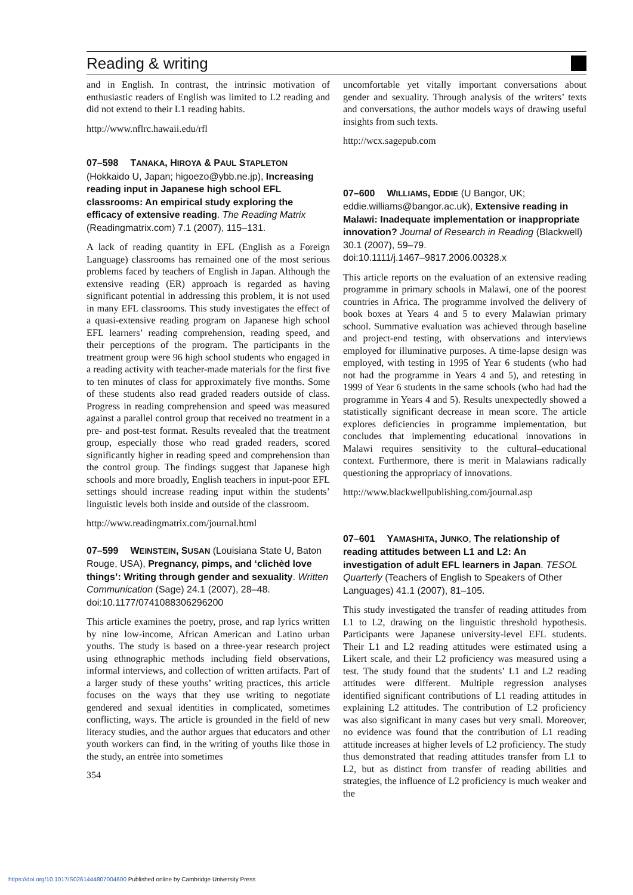Reading & writing
and in English. In contrast, the intrinsic motivation of enthusiastic readers of English was limited to L2 reading and did not extend to their L1 reading habits.
http://www.nflrc.hawaii.edu/rfl
07–598 TANAKA, HIROYA & PAUL STAPLETON
(Hokkaido U, Japan; higoezo@ybb.ne.jp), Increasing reading input in Japanese high school EFL classrooms: An empirical study exploring the efficacy of extensive reading. The Reading Matrix (Readingmatrix.com) 7.1 (2007), 115–131.
A lack of reading quantity in EFL (English as a Foreign Language) classrooms has remained one of the most serious problems faced by teachers of English in Japan. Although the extensive reading (ER) approach is regarded as having significant potential in addressing this problem, it is not used in many EFL classrooms. This study investigates the effect of a quasi-extensive reading program on Japanese high school EFL learners’ reading comprehension, reading speed, and their perceptions of the program. The participants in the treatment group were 96 high school students who engaged in a reading activity with teacher-made materials for the first five to ten minutes of class for approximately five months. Some of these students also read graded readers outside of class. Progress in reading comprehension and speed was measured against a parallel control group that received no treatment in a pre- and post-test format. Results revealed that the treatment group, especially those who read graded readers, scored significantly higher in reading speed and comprehension than the control group. The findings suggest that Japanese high schools and more broadly, English teachers in input-poor EFL settings should increase reading input within the students’ linguistic levels both inside and outside of the classroom.
http://www.readingmatrix.com/journal.html
07–599 WEINSTEIN, SUSAN (Louisiana State U, Baton Rouge, USA), Pregnancy, pimps, and ‘clichèd love things’: Writing through gender and sexuality. Written Communication (Sage) 24.1 (2007), 28–48.
doi:10.1177/0741088306296200
This article examines the poetry, prose, and rap lyrics written by nine low-income, African American and Latino urban youths. The study is based on a three-year research project using ethnographic methods including field observations, informal interviews, and collection of written artifacts. Part of a larger study of these youths’ writing practices, this article focuses on the ways that they use writing to negotiate gendered and sexual identities in complicated, sometimes conflicting, ways. The article is grounded in the field of new literacy studies, and the author argues that educators and other youth workers can find, in the writing of youths like those in the study, an entrèe into sometimes
354
uncomfortable yet vitally important conversations about gender and sexuality. Through analysis of the writers’ texts and conversations, the author models ways of drawing useful insights from such texts.
http://wcx.sagepub.com
07–600 WILLIAMS, EDDIE (U Bangor, UK; eddie.williams@bangor.ac.uk), Extensive reading in Malawi: Inadequate implementation or inappropriate innovation? Journal of Research in Reading (Blackwell) 30.1 (2007), 59–79.
doi:10.1111/j.1467–9817.2006.00328.x
This article reports on the evaluation of an extensive reading programme in primary schools in Malawi, one of the poorest countries in Africa. The programme involved the delivery of book boxes at Years 4 and 5 to every Malawian primary school. Summative evaluation was achieved through baseline and project-end testing, with observations and interviews employed for illuminative purposes. A time-lapse design was employed, with testing in 1995 of Year 6 students (who had not had the programme in Years 4 and 5), and retesting in 1999 of Year 6 students in the same schools (who had had the programme in Years 4 and 5). Results unexpectedly showed a statistically significant decrease in mean score. The article explores deficiencies in programme implementation, but concludes that implementing educational innovations in Malawi requires sensitivity to the cultural–educational context. Furthermore, there is merit in Malawians radically questioning the appropriacy of innovations.
http://www.blackwellpublishing.com/journal.asp
07–601 YAMASHITA, JUNKO, The relationship of reading attitudes between L1 and L2: An investigation of adult EFL learners in Japan. TESOL Quarterly (Teachers of English to Speakers of Other Languages) 41.1 (2007), 81–105.
This study investigated the transfer of reading attitudes from L1 to L2, drawing on the linguistic threshold hypothesis. Participants were Japanese university-level EFL students. Their L1 and L2 reading attitudes were estimated using a Likert scale, and their L2 proficiency was measured using a test. The study found that the students’ L1 and L2 reading attitudes were different. Multiple regression analyses identified significant contributions of L1 reading attitudes in explaining L2 attitudes. The contribution of L2 proficiency was also significant in many cases but very small. Moreover, no evidence was found that the contribution of L1 reading attitude increases at higher levels of L2 proficiency. The study thus demonstrated that reading attitudes transfer from L1 to L2, but as distinct from transfer of reading abilities and strategies, the influence of L2 proficiency is much weaker and the
https://doi.org/10.1017/S0261444807004600 Published online by Cambridge University Press